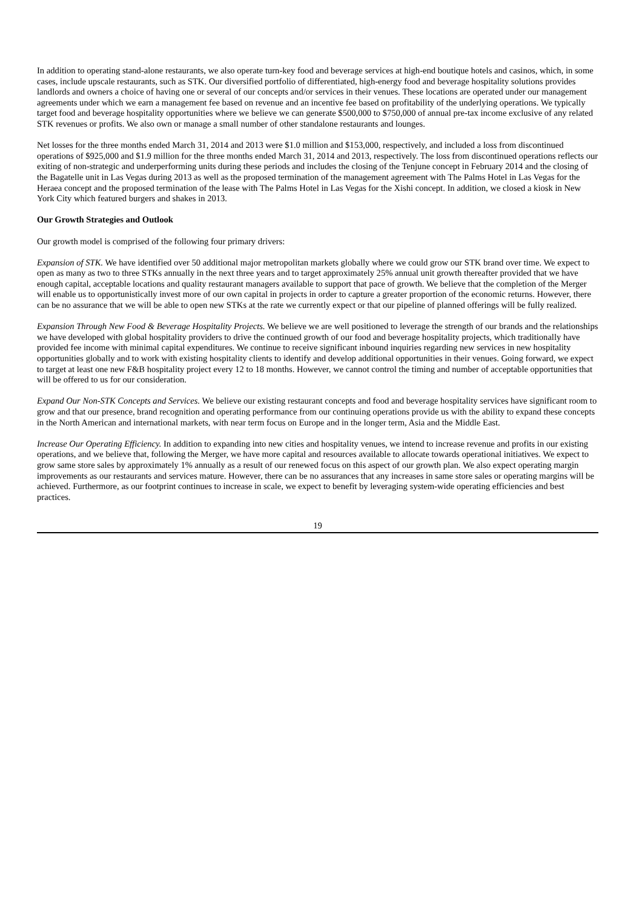In addition to operating stand-alone restaurants, we also operate turn-key food and beverage services at high-end boutique hotels and casinos, which, in some cases, include upscale restaurants, such as STK. Our diversified portfolio of differentiated, high-energy food and beverage hospitality solutions provides landlords and owners a choice of having one or several of our concepts and/or services in their venues. These locations are operated under our management agreements under which we earn a management fee based on revenue and an incentive fee based on profitability of the underlying operations. We typically target food and beverage hospitality opportunities where we believe we can generate $500,000 to $750,000 of annual pre-tax income exclusive of any related STK revenues or profits. We also own or manage a small number of other standalone restaurants and lounges.
Net losses for the three months ended March 31, 2014 and 2013 were $1.0 million and $153,000, respectively, and included a loss from discontinued operations of $925,000 and $1.9 million for the three months ended March 31, 2014 and 2013, respectively. The loss from discontinued operations reflects our exiting of non-strategic and underperforming units during these periods and includes the closing of the Tenjune concept in February 2014 and the closing of the Bagatelle unit in Las Vegas during 2013 as well as the proposed termination of the management agreement with The Palms Hotel in Las Vegas for the Heraea concept and the proposed termination of the lease with The Palms Hotel in Las Vegas for the Xishi concept. In addition, we closed a kiosk in New York City which featured burgers and shakes in 2013.
Our Growth Strategies and Outlook
Our growth model is comprised of the following four primary drivers:
Expansion of STK. We have identified over 50 additional major metropolitan markets globally where we could grow our STK brand over time. We expect to open as many as two to three STKs annually in the next three years and to target approximately 25% annual unit growth thereafter provided that we have enough capital, acceptable locations and quality restaurant managers available to support that pace of growth. We believe that the completion of the Merger will enable us to opportunistically invest more of our own capital in projects in order to capture a greater proportion of the economic returns. However, there can be no assurance that we will be able to open new STKs at the rate we currently expect or that our pipeline of planned offerings will be fully realized.
Expansion Through New Food & Beverage Hospitality Projects. We believe we are well positioned to leverage the strength of our brands and the relationships we have developed with global hospitality providers to drive the continued growth of our food and beverage hospitality projects, which traditionally have provided fee income with minimal capital expenditures. We continue to receive significant inbound inquiries regarding new services in new hospitality opportunities globally and to work with existing hospitality clients to identify and develop additional opportunities in their venues. Going forward, we expect to target at least one new F&B hospitality project every 12 to 18 months. However, we cannot control the timing and number of acceptable opportunities that will be offered to us for our consideration.
Expand Our Non-STK Concepts and Services. We believe our existing restaurant concepts and food and beverage hospitality services have significant room to grow and that our presence, brand recognition and operating performance from our continuing operations provide us with the ability to expand these concepts in the North American and international markets, with near term focus on Europe and in the longer term, Asia and the Middle East.
Increase Our Operating Efficiency. In addition to expanding into new cities and hospitality venues, we intend to increase revenue and profits in our existing operations, and we believe that, following the Merger, we have more capital and resources available to allocate towards operational initiatives. We expect to grow same store sales by approximately 1% annually as a result of our renewed focus on this aspect of our growth plan. We also expect operating margin improvements as our restaurants and services mature. However, there can be no assurances that any increases in same store sales or operating margins will be achieved. Furthermore, as our footprint continues to increase in scale, we expect to benefit by leveraging system-wide operating efficiencies and best practices.
19